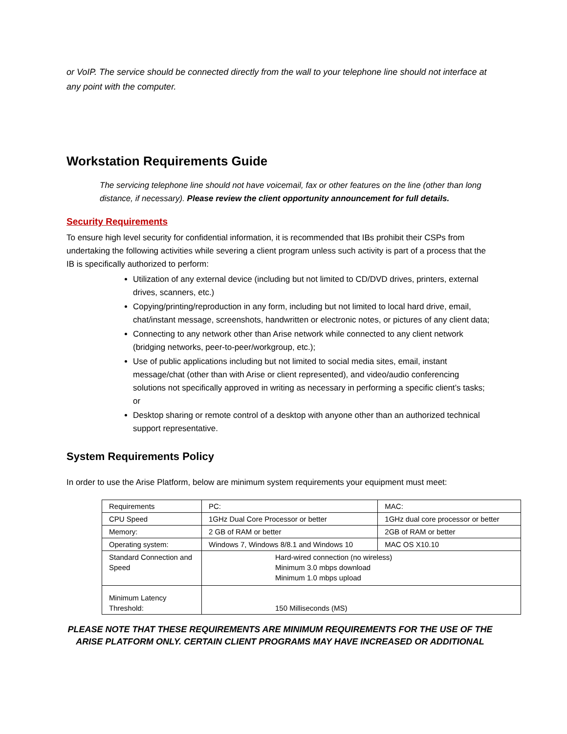or VoIP. The service should be connected directly from the wall to your telephone line should not interface at any point with the computer.
Workstation Requirements Guide
The servicing telephone line should not have voicemail, fax or other features on the line (other than long distance, if necessary). Please review the client opportunity announcement for full details.
Security Requirements
To ensure high level security for confidential information, it is recommended that IBs prohibit their CSPs from undertaking the following activities while severing a client program unless such activity is part of a process that the IB is specifically authorized to perform:
Utilization of any external device (including but not limited to CD/DVD drives, printers, external drives, scanners, etc.)
Copying/printing/reproduction in any form, including but not limited to local hard drive, email, chat/instant message, screenshots, handwritten or electronic notes, or pictures of any client data;
Connecting to any network other than Arise network while connected to any client network (bridging networks, peer-to-peer/workgroup, etc.);
Use of public applications including but not limited to social media sites, email, instant message/chat (other than with Arise or client represented), and video/audio conferencing solutions not specifically approved in writing as necessary in performing a specific client’s tasks; or
Desktop sharing or remote control of a desktop with anyone other than an authorized technical support representative.
System Requirements Policy
In order to use the Arise Platform, below are minimum system requirements your equipment must meet:
| Requirements | PC: | MAC: |
| CPU Speed | 1GHz Dual Core Processor or better | 1GHz dual core processor or better |
| Memory: | 2 GB of RAM or better | 2GB of RAM or better |
| Operating system: | Windows 7, Windows 8/8.1 and Windows 10 | MAC OS X10.10 |
| Standard Connection and Speed | Hard-wired connection (no wireless) Minimum 3.0 mbps download Minimum 1.0 mbps upload | |
| Minimum Latency Threshold: | 150 Milliseconds (MS) | |
PLEASE NOTE THAT THESE REQUIREMENTS ARE MINIMUM REQUIREMENTS FOR THE USE OF THE ARISE PLATFORM ONLY. CERTAIN CLIENT PROGRAMS MAY HAVE INCREASED OR ADDITIONAL